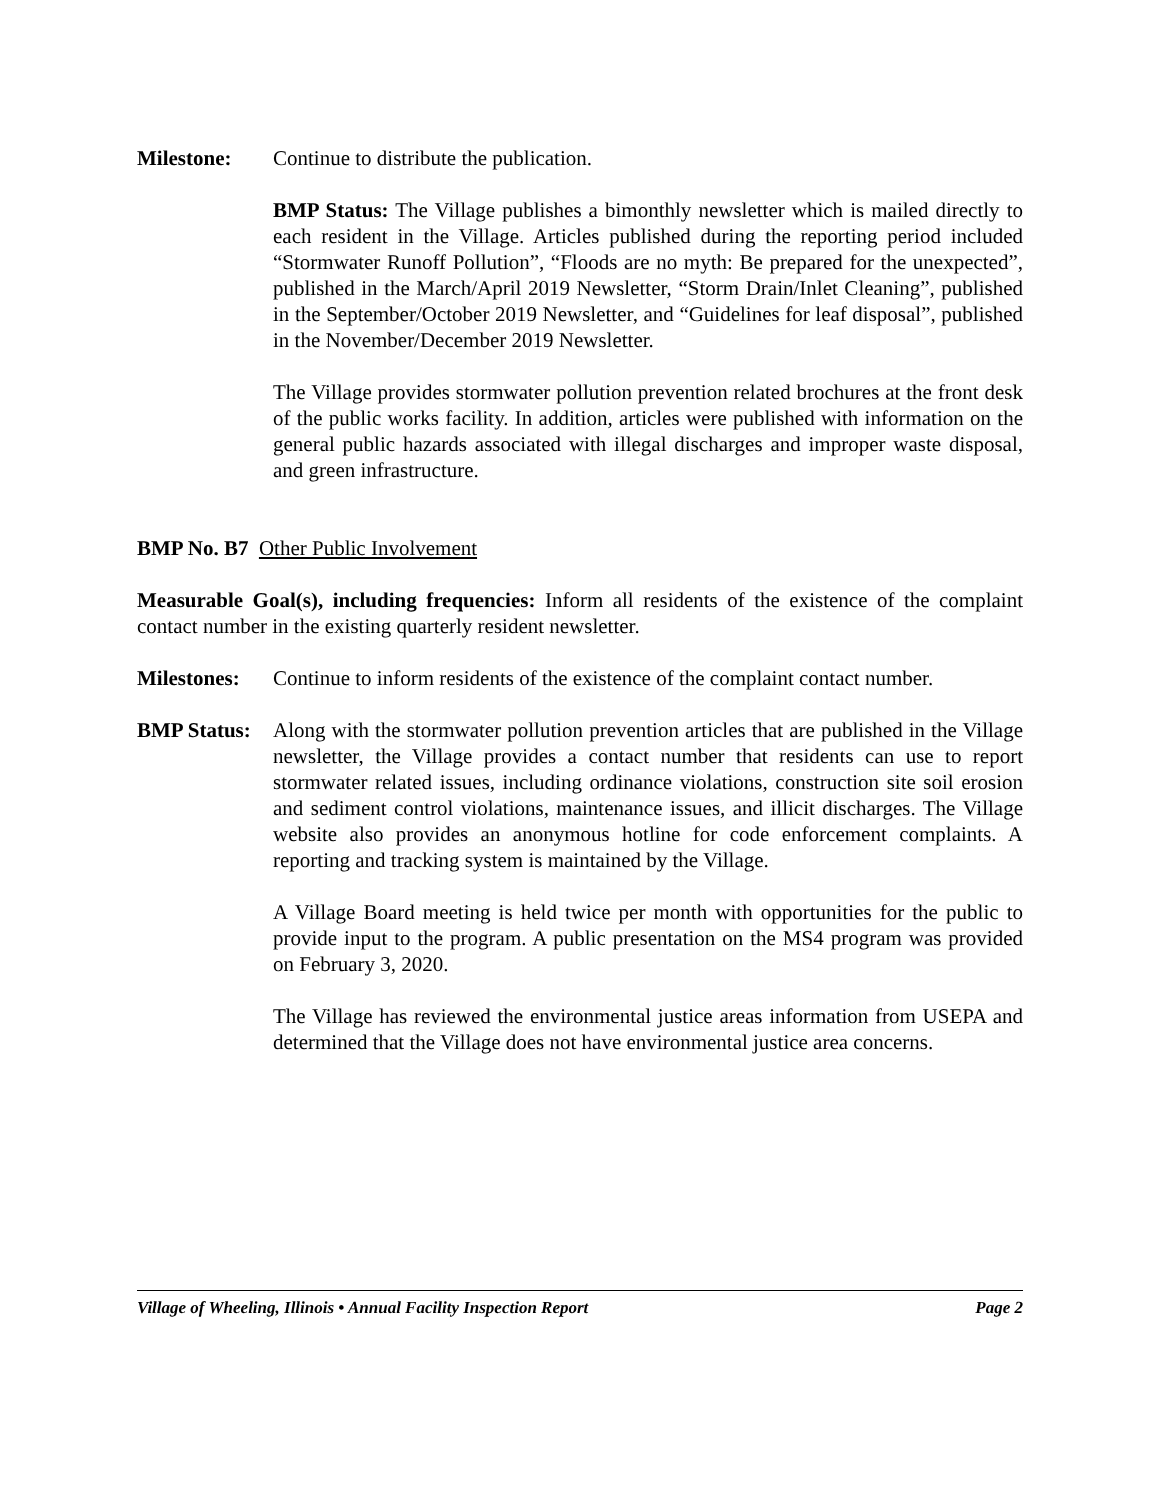Milestone: Continue to distribute the publication.
BMP Status: The Village publishes a bimonthly newsletter which is mailed directly to each resident in the Village. Articles published during the reporting period included “Stormwater Runoff Pollution”, “Floods are no myth: Be prepared for the unexpected”, published in the March/April 2019 Newsletter, “Storm Drain/Inlet Cleaning”, published in the September/October 2019 Newsletter, and “Guidelines for leaf disposal”, published in the November/December 2019 Newsletter.
The Village provides stormwater pollution prevention related brochures at the front desk of the public works facility. In addition, articles were published with information on the general public hazards associated with illegal discharges and improper waste disposal, and green infrastructure.
BMP No. B7 Other Public Involvement
Measurable Goal(s), including frequencies: Inform all residents of the existence of the complaint contact number in the existing quarterly resident newsletter.
Milestones:
Continue to inform residents of the existence of the complaint contact number.
BMP Status:
Along with the stormwater pollution prevention articles that are published in the Village newsletter, the Village provides a contact number that residents can use to report stormwater related issues, including ordinance violations, construction site soil erosion and sediment control violations, maintenance issues, and illicit discharges. The Village website also provides an anonymous hotline for code enforcement complaints. A reporting and tracking system is maintained by the Village.
A Village Board meeting is held twice per month with opportunities for the public to provide input to the program. A public presentation on the MS4 program was provided on February 3, 2020.
The Village has reviewed the environmental justice areas information from USEPA and determined that the Village does not have environmental justice area concerns.
Village of Wheeling, Illinois • Annual Facility Inspection Report Page 2